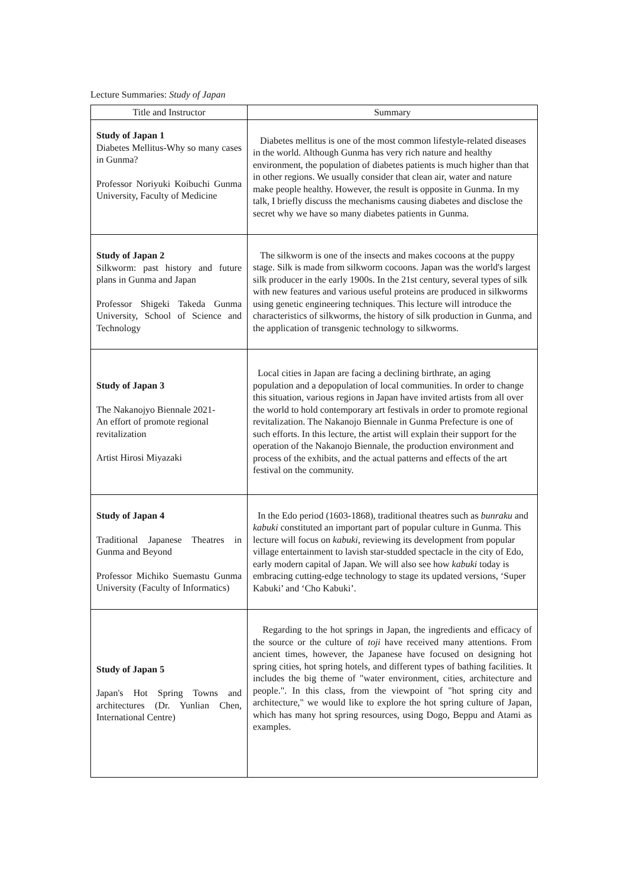Lecture Summaries: Study of Japan
| Title and Instructor | Summary |
| --- | --- |
| Study of Japan 1 Diabetes Mellitus-Why so many cases in Gunma? Professor Noriyuki Koibuchi Gunma University, Faculty of Medicine | Diabetes mellitus is one of the most common lifestyle-related diseases in the world. Although Gunma has very rich nature and healthy environment, the population of diabetes patients is much higher than that in other regions. We usually consider that clean air, water and nature make people healthy. However, the result is opposite in Gunma. In my talk, I briefly discuss the mechanisms causing diabetes and disclose the secret why we have so many diabetes patients in Gunma. |
| Study of Japan 2 Silkworm: past history and future plans in Gunma and Japan Professor Shigeki Takeda Gunma University, School of Science and Technology | The silkworm is one of the insects and makes cocoons at the puppy stage. Silk is made from silkworm cocoons. Japan was the world's largest silk producer in the early 1900s. In the 21st century, several types of silk with new features and various useful proteins are produced in silkworms using genetic engineering techniques. This lecture will introduce the characteristics of silkworms, the history of silk production in Gunma, and the application of transgenic technology to silkworms. |
| Study of Japan 3 The Nakanojyo Biennale 2021- An effort of promote regional revitalization Artist Hirosi Miyazaki | Local cities in Japan are facing a declining birthrate, an aging population and a depopulation of local communities. In order to change this situation, various regions in Japan have invited artists from all over the world to hold contemporary art festivals in order to promote regional revitalization. The Nakanojo Biennale in Gunma Prefecture is one of such efforts. In this lecture, the artist will explain their support for the operation of the Nakanojo Biennale, the production environment and process of the exhibits, and the actual patterns and effects of the art festival on the community. |
| Study of Japan 4 Traditional Japanese Theatres in Gunma and Beyond Professor Michiko Suemastu Gunma University (Faculty of Informatics) | In the Edo period (1603-1868), traditional theatres such as bunraku and kabuki constituted an important part of popular culture in Gunma. This lecture will focus on kabuki , reviewing its development from popular village entertainment to lavish star-studded spectacle in the city of Edo, early modern capital of Japan. We will also see how kabuki today is embracing cutting-edge technology to stage its updated versions, ‘Super Kabuki’ and ‘Cho Kabuki’. |
| Study of Japan 5 Japan's Hot Spring Towns and architectures (Dr. Yunlian Chen, International Centre) | Regarding to the hot springs in Japan, the ingredients and efficacy of the source or the culture of toji have received many attentions. From ancient times, however, the Japanese have focused on designing hot spring cities, hot spring hotels, and different types of bathing facilities. It includes the big theme of "water environment, cities, architecture and people.". In this class, from the viewpoint of "hot spring city and architecture," we would like to explore the hot spring culture of Japan, which has many hot spring resources, using Dogo, Beppu and Atami as examples. |